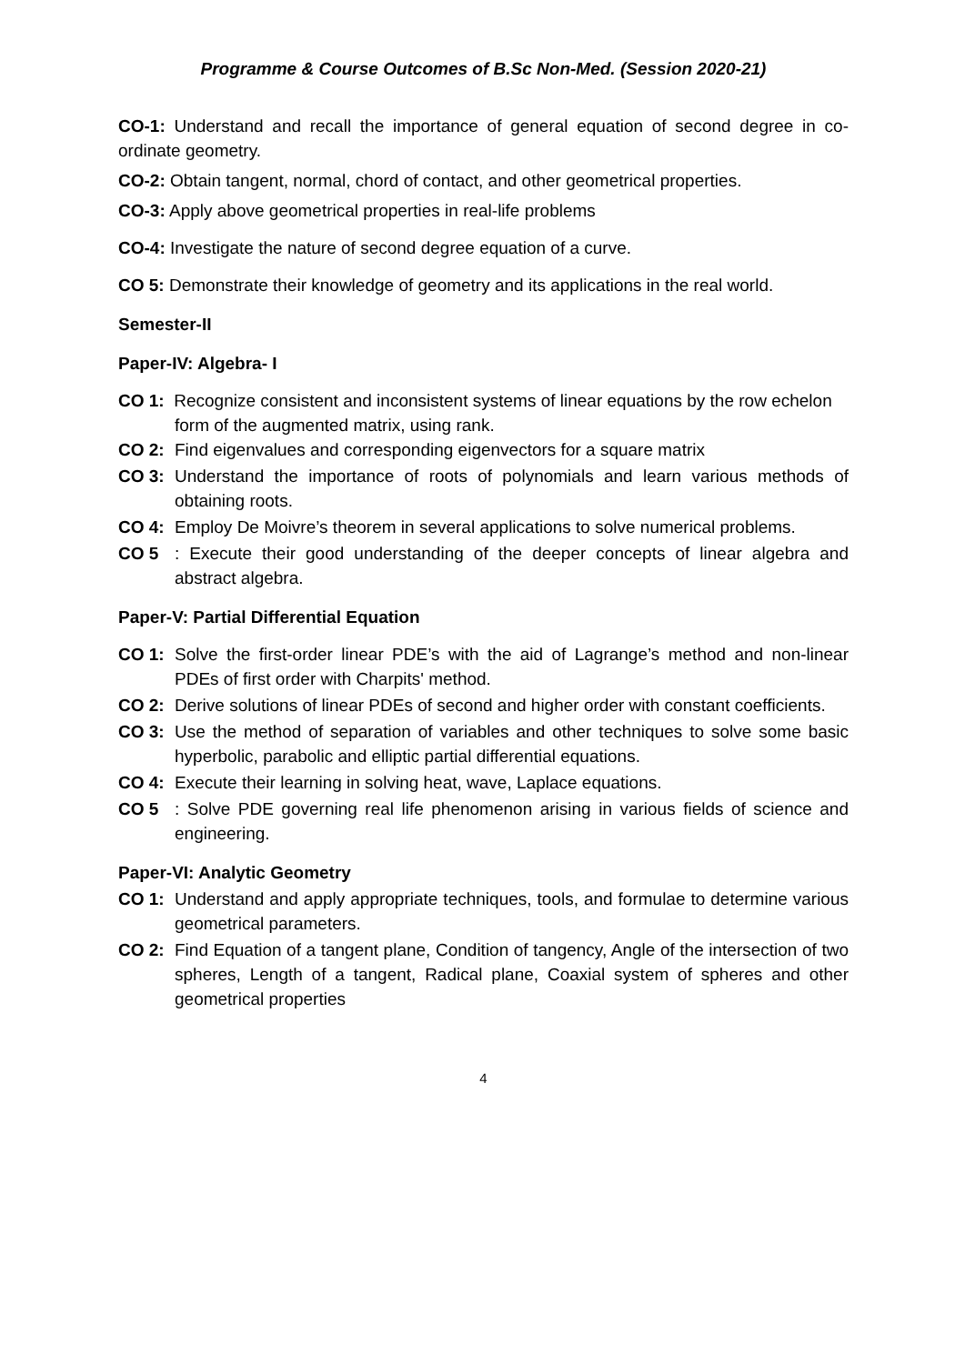Programme & Course Outcomes of B.Sc Non-Med. (Session 2020-21)
CO-1: Understand and recall the importance of general equation of second degree in co-ordinate geometry.
CO-2: Obtain tangent, normal, chord of contact, and other geometrical properties.
CO-3: Apply above geometrical properties in real-life problems
CO-4: Investigate the nature of second degree equation of a curve.
CO 5: Demonstrate their knowledge of geometry and its applications in the real world.
Semester-II
Paper-IV: Algebra- I
CO 1: Recognize consistent and inconsistent systems of linear equations by the row echelon
form of the augmented matrix, using rank.
CO 2: Find eigenvalues and corresponding eigenvectors for a square matrix
CO 3: Understand the importance of roots of polynomials and learn various methods of obtaining roots.
CO 4: Employ De Moivre’s theorem in several applications to solve numerical problems.
CO 5: Execute their good understanding of the deeper concepts of linear algebra and abstract algebra.
Paper-V: Partial Differential Equation
CO 1: Solve the first-order linear PDE’s with the aid of Lagrange’s method and non-linear PDEs of first order with Charpits' method.
CO 2: Derive solutions of linear PDEs of second and higher order with constant coefficients.
CO 3: Use the method of separation of variables and other techniques to solve some basic hyperbolic, parabolic and elliptic partial differential equations.
CO 4: Execute their learning in solving heat, wave, Laplace equations.
CO 5: Solve PDE governing real life phenomenon arising in various fields of science and engineering.
Paper-VI: Analytic Geometry
CO 1: Understand and apply appropriate techniques, tools, and formulae to determine various geometrical parameters.
CO 2: Find Equation of a tangent plane, Condition of tangency, Angle of the intersection of two spheres, Length of a tangent, Radical plane, Coaxial system of spheres and other geometrical properties
4